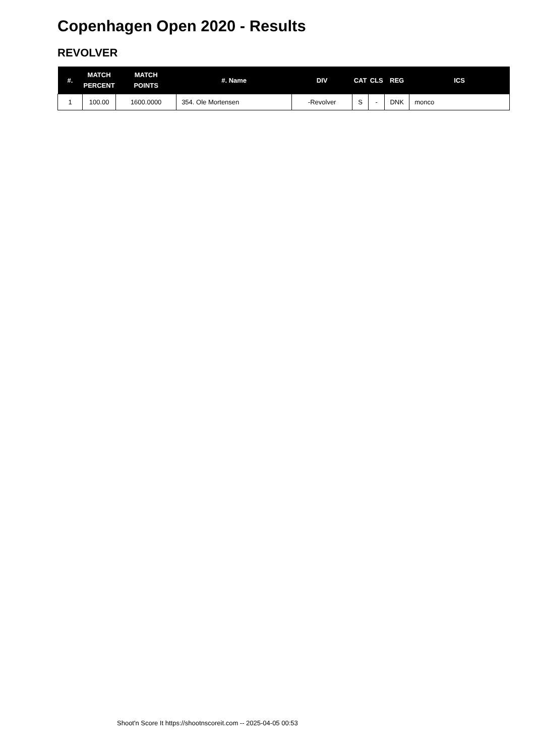Copenhagen Open 2020 - Results
REVOLVER
| #. | MATCH PERCENT | MATCH POINTS | #. Name | DIV | CAT | CLS | REG | ICS |
| --- | --- | --- | --- | --- | --- | --- | --- | --- |
| 1 | 100.00 | 1600.0000 | 354. Ole Mortensen | -Revolver | S | - | DNK | monco |
Shoot'n Score It https://shootnscoreit.com -- 2025-04-05 00:53